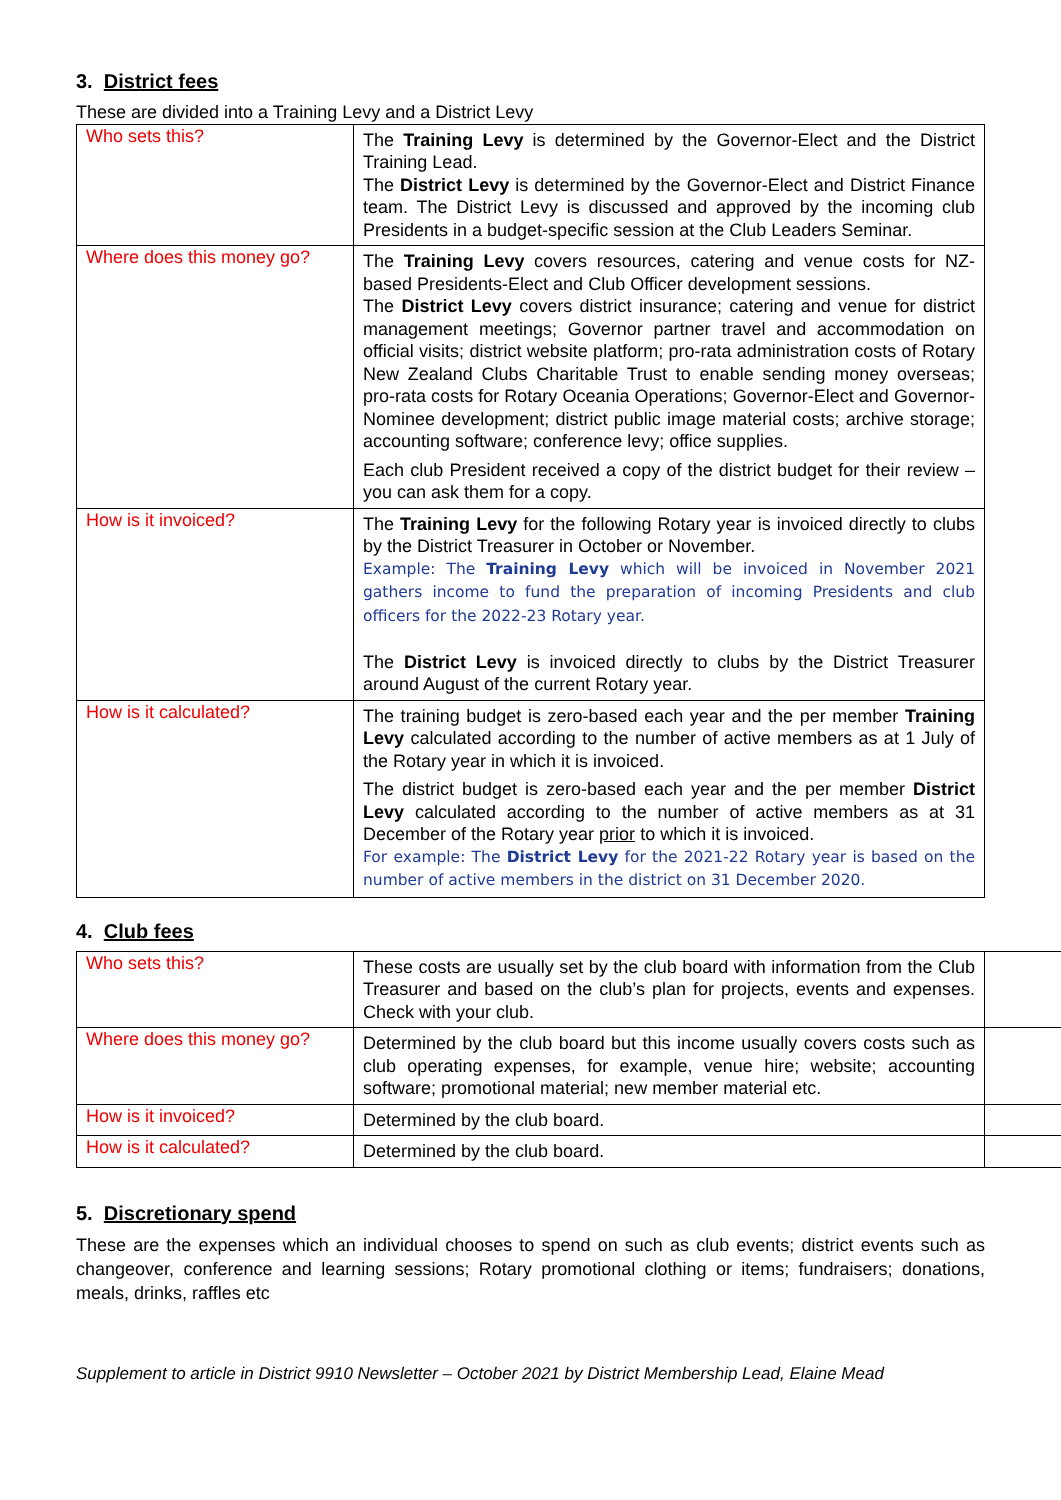3. District fees
These are divided into a Training Levy and a District Levy
| Who sets this? | The Training Levy is determined by the Governor-Elect and the District Training Lead. The District Levy is determined by the Governor-Elect and District Finance team. The District Levy is discussed and approved by the incoming club Presidents in a budget-specific session at the Club Leaders Seminar. |
| Where does this money go? | The Training Levy covers resources, catering and venue costs for NZ-based Presidents-Elect and Club Officer development sessions. The District Levy covers district insurance; catering and venue for district management meetings; Governor partner travel and accommodation on official visits; district website platform; pro-rata administration costs of Rotary New Zealand Clubs Charitable Trust to enable sending money overseas; pro-rata costs for Rotary Oceania Operations; Governor-Elect and Governor-Nominee development; district public image material costs; archive storage; accounting software; conference levy; office supplies. Each club President received a copy of the district budget for their review – you can ask them for a copy. |
| How is it invoiced? | The Training Levy for the following Rotary year is invoiced directly to clubs by the District Treasurer in October or November. Example: The Training Levy which will be invoiced in November 2021 gathers income to fund the preparation of incoming Presidents and club officers for the 2022-23 Rotary year. The District Levy is invoiced directly to clubs by the District Treasurer around August of the current Rotary year. |
| How is it calculated? | The training budget is zero-based each year and the per member Training Levy calculated according to the number of active members as at 1 July of the Rotary year in which it is invoiced. The district budget is zero-based each year and the per member District Levy calculated according to the number of active members as at 31 December of the Rotary year prior to which it is invoiced. For example: The District Levy for the 2021-22 Rotary year is based on the number of active members in the district on 31 December 2020. |
4. Club fees
| Who sets this? | These costs are usually set by the club board with information from the Club Treasurer and based on the club’s plan for projects, events and expenses. Check with your club. | |
| Where does this money go? | Determined by the club board but this income usually covers costs such as club operating expenses, for example, venue hire; website; accounting software; promotional material; new member material etc. | |
| How is it invoiced? | Determined by the club board. | |
| How is it calculated? | Determined by the club board. | |
5. Discretionary spend
These are the expenses which an individual chooses to spend on such as club events; district events such as changeover, conference and learning sessions; Rotary promotional clothing or items; fundraisers; donations, meals, drinks, raffles etc
Supplement to article in District 9910 Newsletter – October 2021 by District Membership Lead, Elaine Mead